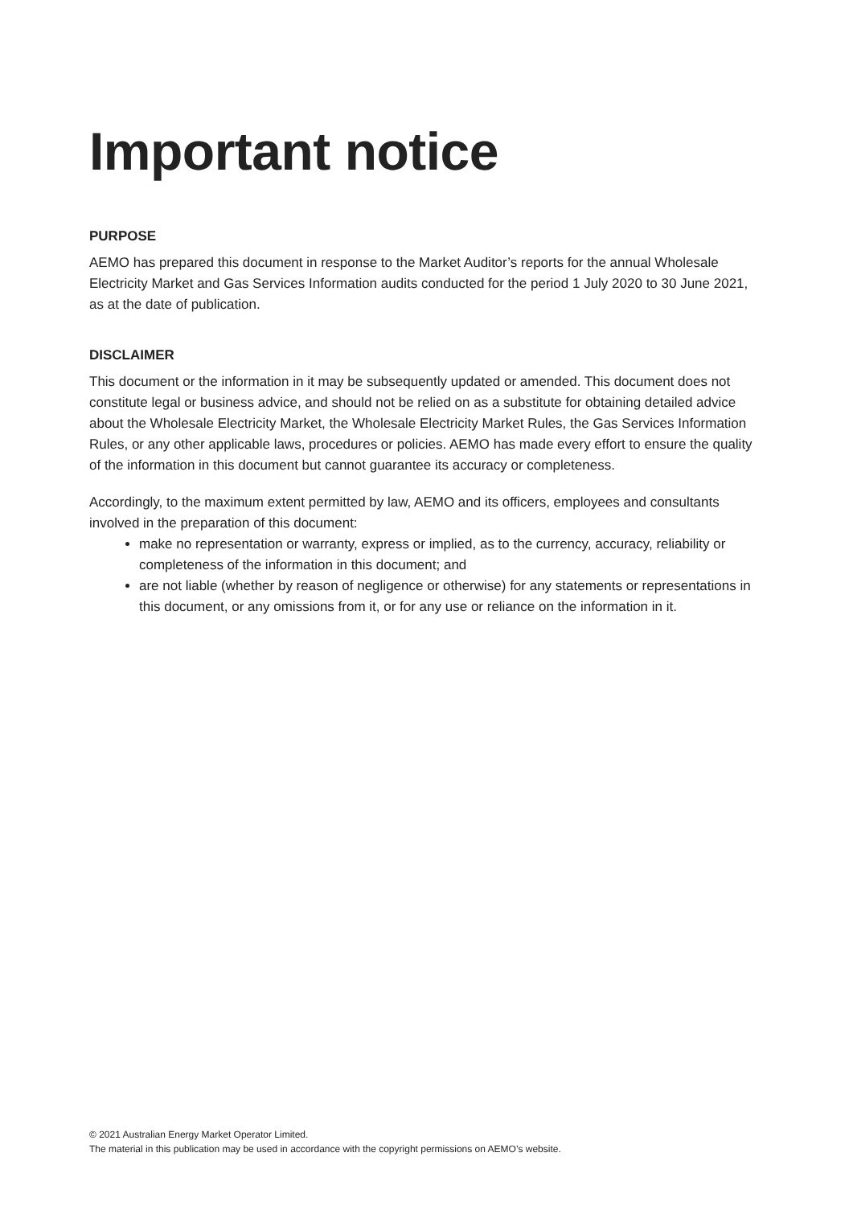Important notice
PURPOSE
AEMO has prepared this document in response to the Market Auditor’s reports for the annual Wholesale Electricity Market and Gas Services Information audits conducted for the period 1 July 2020 to 30 June 2021, as at the date of publication.
DISCLAIMER
This document or the information in it may be subsequently updated or amended. This document does not constitute legal or business advice, and should not be relied on as a substitute for obtaining detailed advice about the Wholesale Electricity Market, the Wholesale Electricity Market Rules, the Gas Services Information Rules, or any other applicable laws, procedures or policies. AEMO has made every effort to ensure the quality of the information in this document but cannot guarantee its accuracy or completeness.
Accordingly, to the maximum extent permitted by law, AEMO and its officers, employees and consultants involved in the preparation of this document:
make no representation or warranty, express or implied, as to the currency, accuracy, reliability or completeness of the information in this document; and
are not liable (whether by reason of negligence or otherwise) for any statements or representations in this document, or any omissions from it, or for any use or reliance on the information in it.
© 2021 Australian Energy Market Operator Limited.
The material in this publication may be used in accordance with the copyright permissions on AEMO’s website.